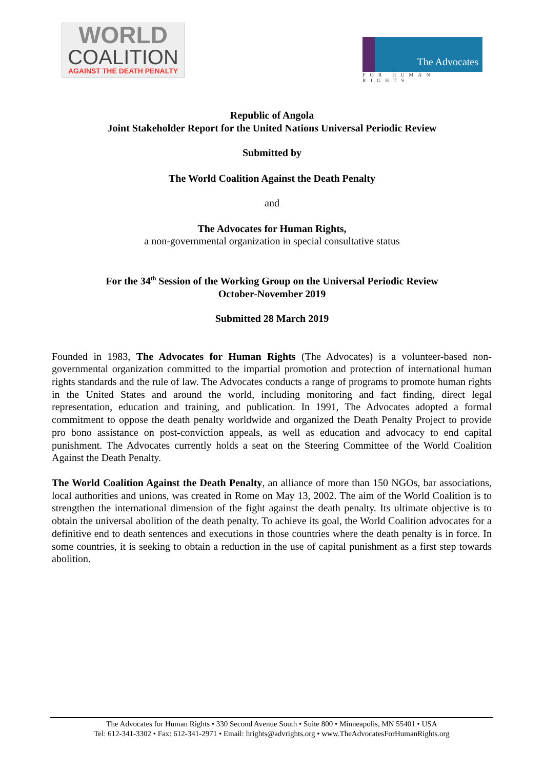WORLD
COALITION
AGAINST THE DEATH PENALTY
The Advocates
FOR HUMAN RIGHTS
Republic of Angola
Joint Stakeholder Report for the United Nations Universal Periodic Review
Submitted by
The World Coalition Against the Death Penalty
and
The Advocates for Human Rights,
a non-governmental organization in special consultative status
For the 34<sup>th</sup> Session of the Working Group on the Universal Periodic Review
October-November 2019
Submitted 28 March 2019
Founded in 1983, The Advocates for Human Rights (The Advocates) is a volunteer-based non-governmental organization committed to the impartial promotion and protection of international human rights standards and the rule of law. The Advocates conducts a range of programs to promote human rights in the United States and around the world, including monitoring and fact finding, direct legal representation, education and training, and publication. In 1991, The Advocates adopted a formal commitment to oppose the death penalty worldwide and organized the Death Penalty Project to provide pro bono assistance on post-conviction appeals, as well as education and advocacy to end capital punishment. The Advocates currently holds a seat on the Steering Committee of the World Coalition Against the Death Penalty.
The World Coalition Against the Death Penalty, an alliance of more than 150 NGOs, bar associations, local authorities and unions, was created in Rome on May 13, 2002. The aim of the World Coalition is to strengthen the international dimension of the fight against the death penalty. Its ultimate objective is to obtain the universal abolition of the death penalty. To achieve its goal, the World Coalition advocates for a definitive end to death sentences and executions in those countries where the death penalty is in force. In some countries, it is seeking to obtain a reduction in the use of capital punishment as a first step towards abolition.
The Advocates for Human Rights • 330 Second Avenue South • Suite 800 • Minneapolis, MN 55401 • USA
Tel: 612-341-3302 • Fax: 612-341-2971 • Email: hrights@advrights.org • www.TheAdvocatesForHumanRights.org